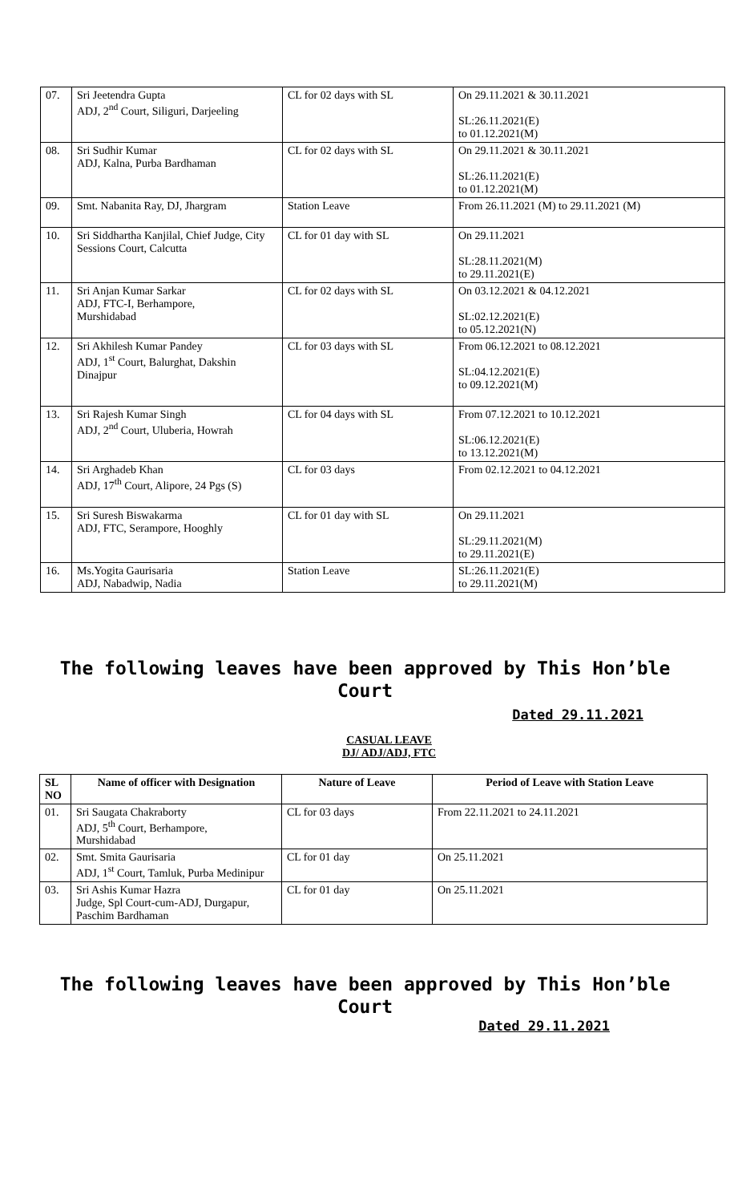| 07. | Sri Jeetendra Gupta ADJ, 2<sup>nd</sup> Court, Siliguri, Darjeeling | CL for 02 days with SL | On 29.11.2021 & 30.11.2021 SL:26.11.2021(E) to 01.12.2021(M) |
| 08. | Sri Sudhir Kumar ADJ, Kalna, Purba Bardhaman | CL for 02 days with SL | On 29.11.2021 & 30.11.2021 SL:26.11.2021(E) to 01.12.2021(M) |
| 09. | Smt. Nabanita Ray, DJ, Jhargram | Station Leave | From 26.11.2021 (M) to 29.11.2021 (M) |
| 10. | Sri Siddhartha Kanjilal, Chief Judge, City Sessions Court, Calcutta | CL for 01 day with SL | On 29.11.2021 SL:28.11.2021(M) to 29.11.2021(E) |
| 11. | Sri Anjan Kumar Sarkar ADJ, FTC-I, Berhampore, Murshidabad | CL for 02 days with SL | On 03.12.2021 & 04.12.2021 SL:02.12.2021(E) to 05.12.2021(N) |
| 12. | Sri Akhilesh Kumar Pandey ADJ, 1<sup>st</sup> Court, Balurghat, Dakshin Dinajpur | CL for 03 days with SL | From 06.12.2021 to 08.12.2021 SL:04.12.2021(E) to 09.12.2021(M) |
| 13. | Sri Rajesh Kumar Singh ADJ, 2<sup>nd</sup> Court, Uluberia, Howrah | CL for 04 days with SL | From 07.12.2021 to 10.12.2021 SL:06.12.2021(E) to 13.12.2021(M) |
| 14. | Sri Arghadeb Khan ADJ, 17<sup>th</sup> Court, Alipore, 24 Pgs (S) | CL for 03 days | From 02.12.2021 to 04.12.2021 |
| 15. | Sri Suresh Biswakarma ADJ, FTC, Serampore, Hooghly | CL for 01 day with SL | On 29.11.2021 SL:29.11.2021(M) to 29.11.2021(E) |
| 16. | Ms.Yogita Gaurisaria ADJ, Nabadwip, Nadia | Station Leave | SL:26.11.2021(E) to 29.11.2021(M) |
The following leaves have been approved by This Hon’ble
Court
Dated 29.11.2021
CASUAL LEAVE
DJ/ ADJ/ADJ, FTC
| SL NO | Name of officer with Designation | Nature of Leave | Period of Leave with Station Leave |
| --- | --- | --- | --- |
| 01. | Sri Saugata Chakraborty ADJ, 5<sup>th</sup> Court, Berhampore, Murshidabad | CL for 03 days | From 22.11.2021 to 24.11.2021 |
| 02. | Smt. Smita Gaurisaria ADJ, 1<sup>st</sup> Court, Tamluk, Purba Medinipur | CL for 01 day | On 25.11.2021 |
| 03. | Sri Ashis Kumar Hazra Judge, Spl Court-cum-ADJ, Durgapur, Paschim Bardhaman | CL for 01 day | On 25.11.2021 |
The following leaves have been approved by This Hon’ble
Court
Dated 29.11.2021